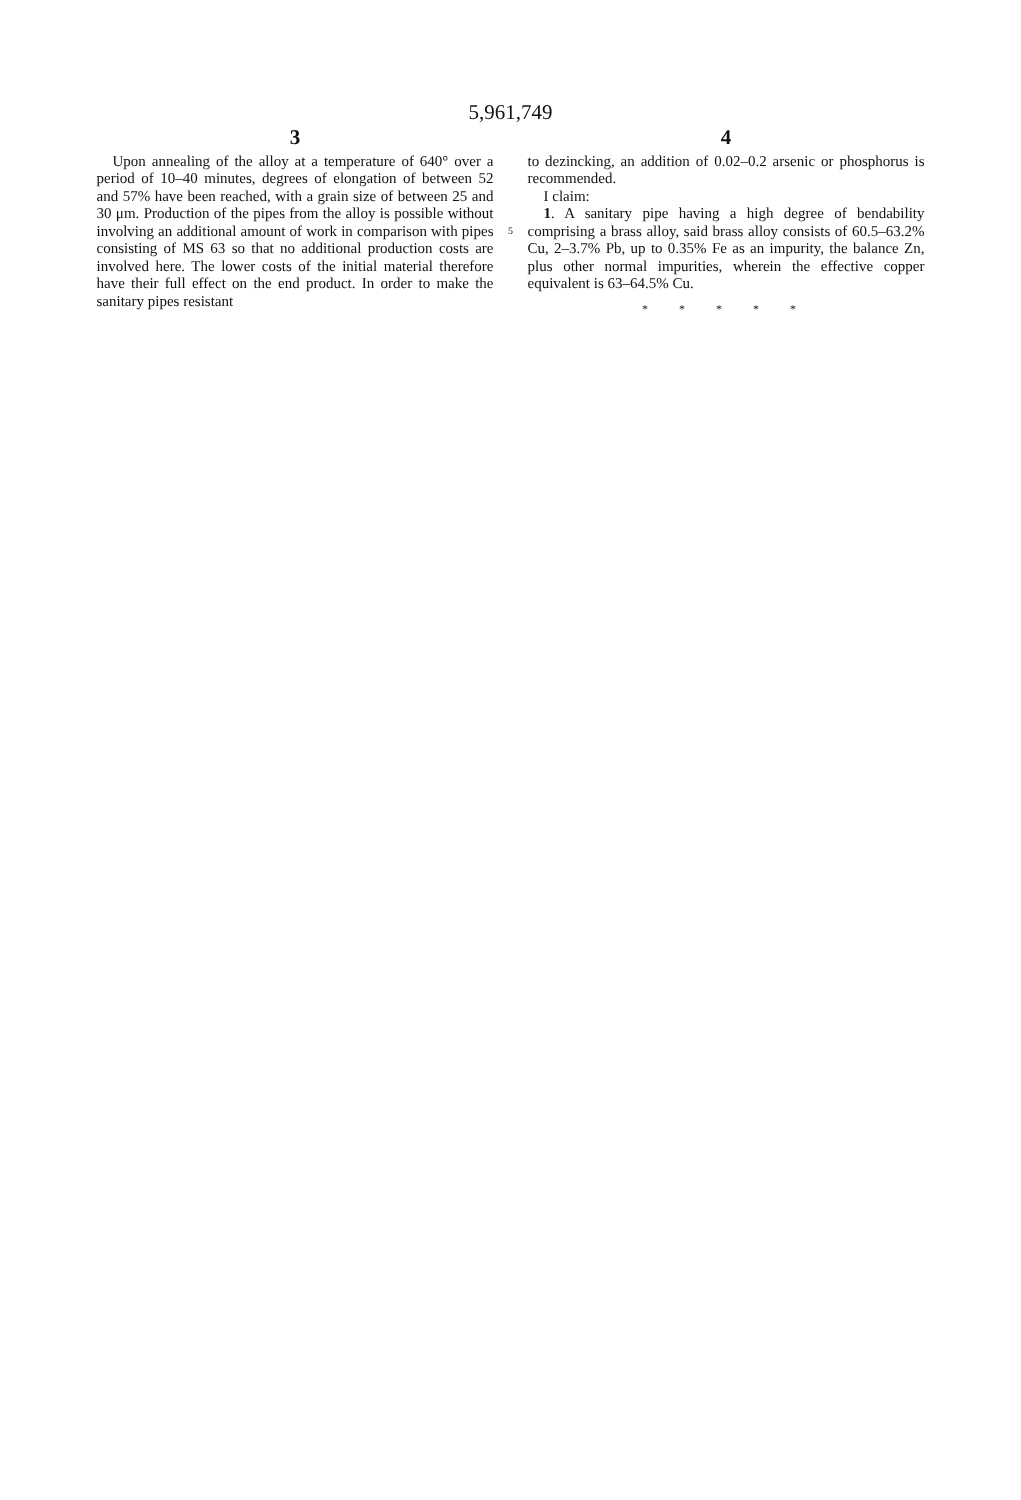5,961,749
3
Upon annealing of the alloy at a temperature of 640° over a period of 10–40 minutes, degrees of elongation of between 52 and 57% have been reached, with a grain size of between 25 and 30 μm. Production of the pipes from the alloy is possible without involving an additional amount of work in comparison with pipes consisting of MS 63 so that no additional production costs are involved here. The lower costs of the initial material therefore have their full effect on the end product. In order to make the sanitary pipes resistant
5
4
to dezincking, an addition of 0.02–0.2 arsenic or phosphorus is recommended.
I claim:
1. A sanitary pipe having a high degree of bendability comprising a brass alloy, said brass alloy consists of 60.5–63.2% Cu, 2–3.7% Pb, up to 0.35% Fe as an impurity, the balance Zn, plus other normal impurities, wherein the effective copper equivalent is 63–64.5% Cu.
* * * * *